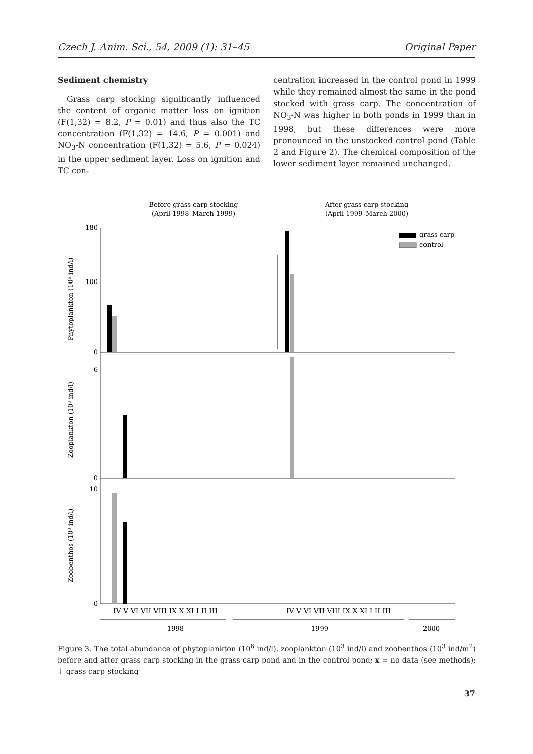Czech J. Anim. Sci., 54, 2009 (1): 31–45 Original Paper
Sediment chemistry
Grass carp stocking significantly influenced the content of organic matter loss on ignition (F(1,32) = 8.2, P = 0.01) and thus also the TC concentration (F(1,32) = 14.6, P = 0.001) and NO<sub>3</sub>-N concentration (F(1,32) = 5.6, P = 0.024) in the upper sediment layer. Loss on ignition and TC con-
centration increased in the control pond in 1999 while they remained almost the same in the pond stocked with grass carp. The concentration of NO<sub>3</sub>-N was higher in both ponds in 1999 than in 1998, but these differences were more pronounced in the unstocked control pond (Table 2 and Figure 2). The chemical composition of the lower sediment layer remained unchanged.
Before grass carp stocking
(April 1998–March 1999)
After grass carp stocking
(April 1999–March 2000)
grass carp
control
0
100
180
0
6
0
10
Phytoplankton (10⁶ ind/l)
Zooplankton (10³ ind/l)
Zoobenthos (10³ ind/l)
IV V VI VII VIII IX X XI I II III
IV V VI VII VIII IX X XI I II III
1998
1999
2000
Figure 3. The total abundance of phytoplankton (10<sup>6</sup> ind/l), zooplankton (10<sup>3</sup> ind/l) and zoobenthos (10<sup>3</sup> ind/m<sup>2</sup>) before and after grass carp stocking in the grass carp pond and in the control pond; x = no data (see methods); ↓ grass carp stocking
37